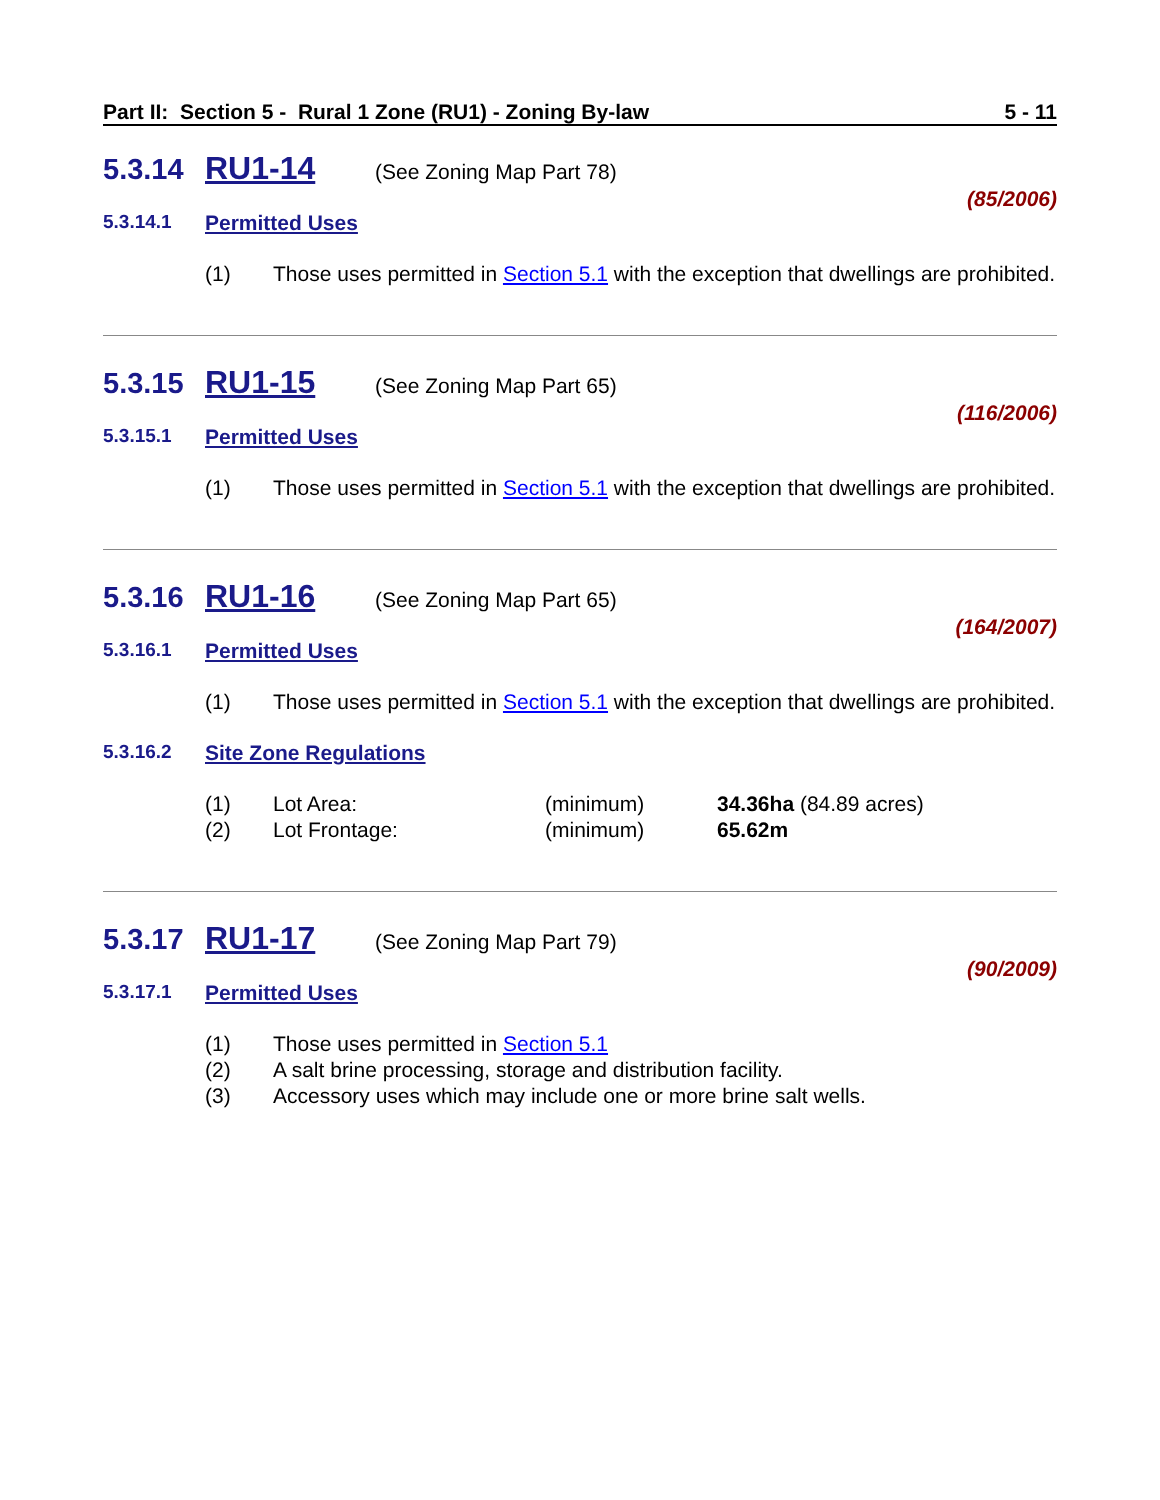Part II: Section 5 - Rural 1 Zone (RU1) - Zoning By-law 5 - 11
5.3.14 RU1-14 (See Zoning Map Part 78)
(85/2006)
5.3.14.1 Permitted Uses
(1) Those uses permitted in Section 5.1 with the exception that dwellings are prohibited.
5.3.15 RU1-15 (See Zoning Map Part 65)
(116/2006)
5.3.15.1 Permitted Uses
(1) Those uses permitted in Section 5.1 with the exception that dwellings are prohibited.
5.3.16 RU1-16 (See Zoning Map Part 65)
(164/2007)
5.3.16.1 Permitted Uses
(1) Those uses permitted in Section 5.1 with the exception that dwellings are prohibited.
5.3.16.2 Site Zone Regulations
| (1) | Lot Area: | (minimum) | 34.36ha (84.89 acres) |
| (2) | Lot Frontage: | (minimum) | 65.62m |
5.3.17 RU1-17 (See Zoning Map Part 79)
(90/2009)
5.3.17.1 Permitted Uses
(1) Those uses permitted in Section 5.1
(2) A salt brine processing, storage and distribution facility.
(3) Accessory uses which may include one or more brine salt wells.